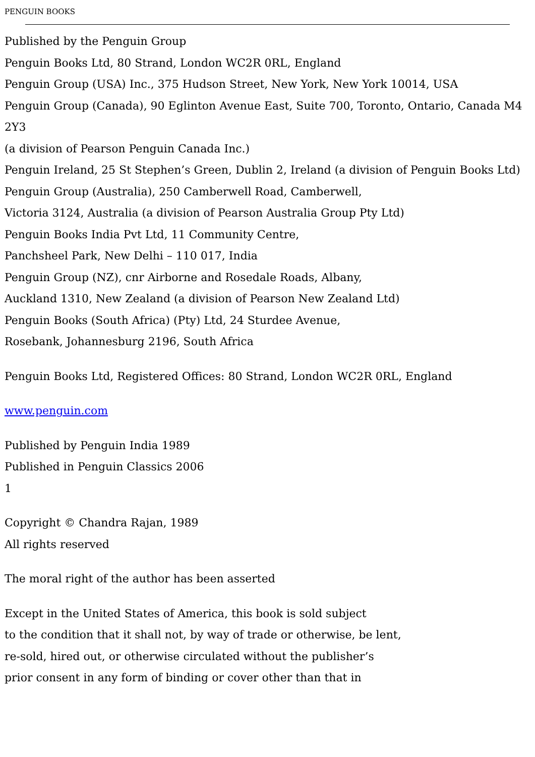PENGUIN BOOKS
Published by the Penguin Group
Penguin Books Ltd, 80 Strand, London WC2R 0RL, England
Penguin Group (USA) Inc., 375 Hudson Street, New York, New York 10014, USA
Penguin Group (Canada), 90 Eglinton Avenue East, Suite 700, Toronto, Ontario, Canada M4
2Y3
(a division of Pearson Penguin Canada Inc.)
Penguin Ireland, 25 St Stephen’s Green, Dublin 2, Ireland (a division of Penguin Books Ltd)
Penguin Group (Australia), 250 Camberwell Road, Camberwell,
Victoria 3124, Australia (a division of Pearson Australia Group Pty Ltd)
Penguin Books India Pvt Ltd, 11 Community Centre,
Panchsheel Park, New Delhi – 110 017, India
Penguin Group (NZ), cnr Airborne and Rosedale Roads, Albany,
Auckland 1310, New Zealand (a division of Pearson New Zealand Ltd)
Penguin Books (South Africa) (Pty) Ltd, 24 Sturdee Avenue,
Rosebank, Johannesburg 2196, South Africa
Penguin Books Ltd, Registered Offices: 80 Strand, London WC2R 0RL, England
www.penguin.com
Published by Penguin India 1989
Published in Penguin Classics 2006
1
Copyright © Chandra Rajan, 1989
All rights reserved
The moral right of the author has been asserted
Except in the United States of America, this book is sold subject
to the condition that it shall not, by way of trade or otherwise, be lent,
re-sold, hired out, or otherwise circulated without the publisher’s
prior consent in any form of binding or cover other than that in